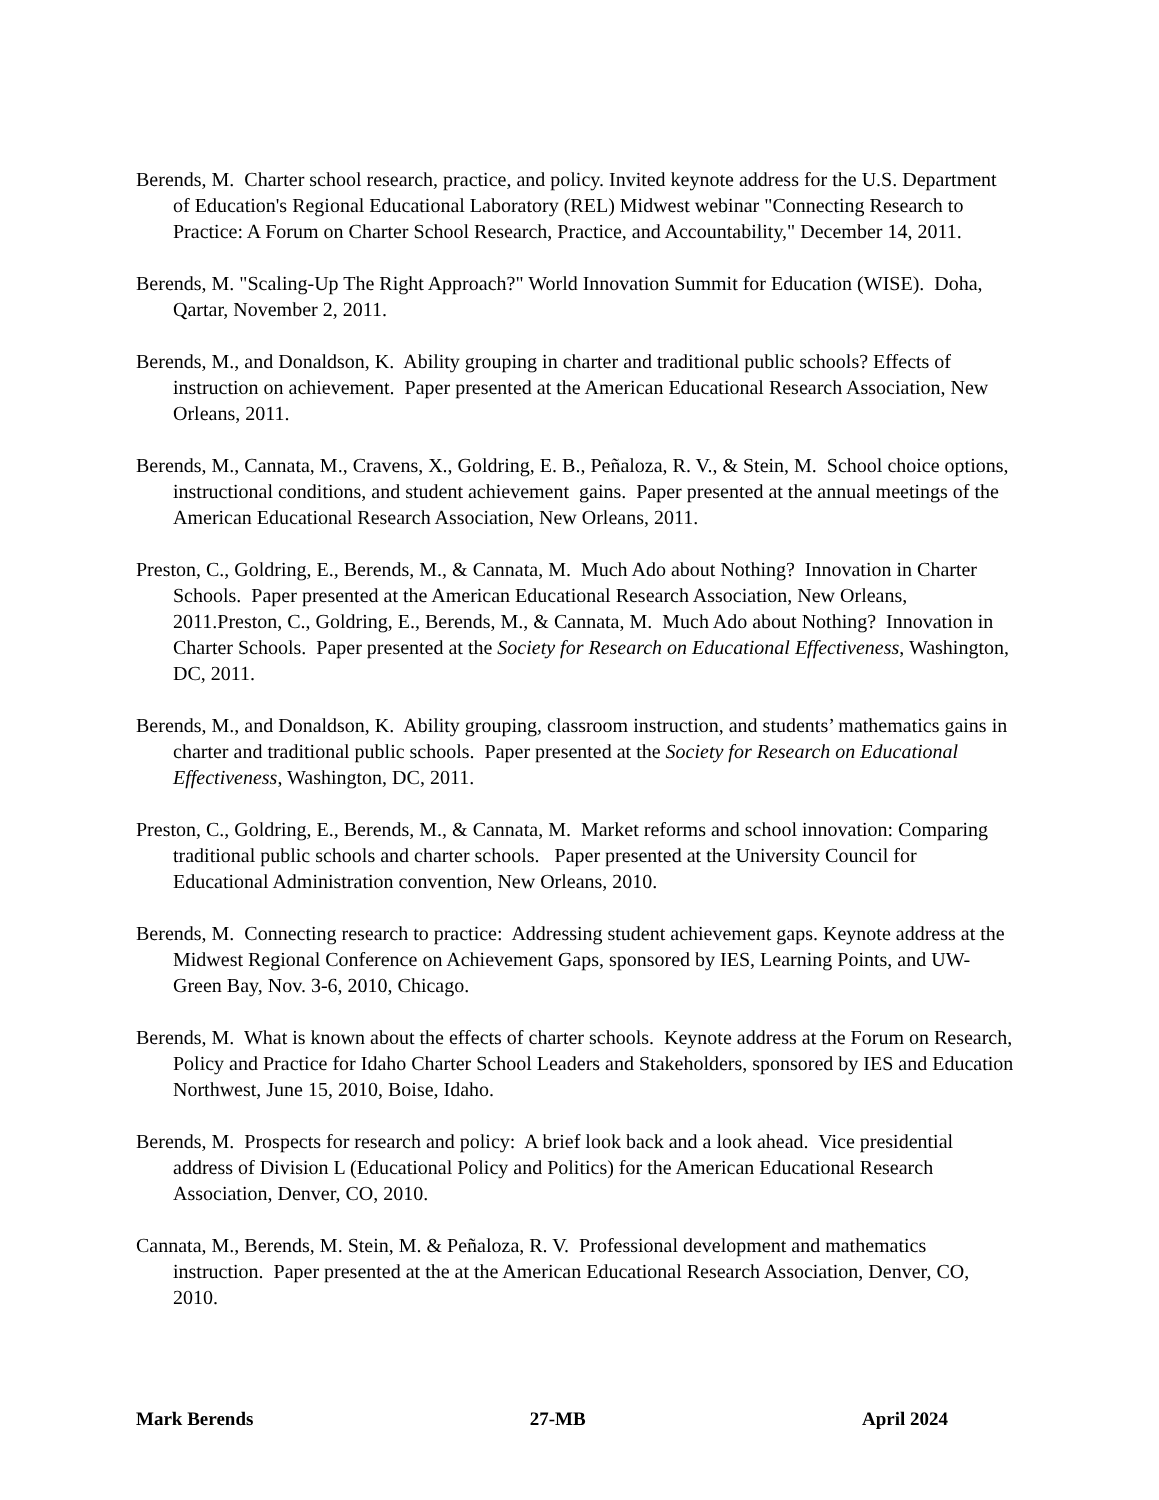Berends, M. Charter school research, practice, and policy. Invited keynote address for the U.S. Department of Education's Regional Educational Laboratory (REL) Midwest webinar "Connecting Research to Practice: A Forum on Charter School Research, Practice, and Accountability," December 14, 2011.
Berends, M. "Scaling-Up The Right Approach?" World Innovation Summit for Education (WISE). Doha, Qartar, November 2, 2011.
Berends, M., and Donaldson, K. Ability grouping in charter and traditional public schools? Effects of instruction on achievement. Paper presented at the American Educational Research Association, New Orleans, 2011.
Berends, M., Cannata, M., Cravens, X., Goldring, E. B., Peñaloza, R. V., & Stein, M. School choice options, instructional conditions, and student achievement gains. Paper presented at the annual meetings of the American Educational Research Association, New Orleans, 2011.
Preston, C., Goldring, E., Berends, M., & Cannata, M. Much Ado about Nothing? Innovation in Charter Schools. Paper presented at the American Educational Research Association, New Orleans, 2011.Preston, C., Goldring, E., Berends, M., & Cannata, M. Much Ado about Nothing? Innovation in Charter Schools. Paper presented at the Society for Research on Educational Effectiveness, Washington, DC, 2011.
Berends, M., and Donaldson, K. Ability grouping, classroom instruction, and students’ mathematics gains in charter and traditional public schools. Paper presented at the Society for Research on Educational Effectiveness, Washington, DC, 2011.
Preston, C., Goldring, E., Berends, M., & Cannata, M. Market reforms and school innovation: Comparing traditional public schools and charter schools. Paper presented at the University Council for Educational Administration convention, New Orleans, 2010.
Berends, M. Connecting research to practice: Addressing student achievement gaps. Keynote address at the Midwest Regional Conference on Achievement Gaps, sponsored by IES, Learning Points, and UW-Green Bay, Nov. 3-6, 2010, Chicago.
Berends, M. What is known about the effects of charter schools. Keynote address at the Forum on Research, Policy and Practice for Idaho Charter School Leaders and Stakeholders, sponsored by IES and Education Northwest, June 15, 2010, Boise, Idaho.
Berends, M. Prospects for research and policy: A brief look back and a look ahead. Vice presidential address of Division L (Educational Policy and Politics) for the American Educational Research Association, Denver, CO, 2010.
Cannata, M., Berends, M. Stein, M. & Peñaloza, R. V. Professional development and mathematics instruction. Paper presented at the at the American Educational Research Association, Denver, CO, 2010.
Mark Berends 27-MB April 2024